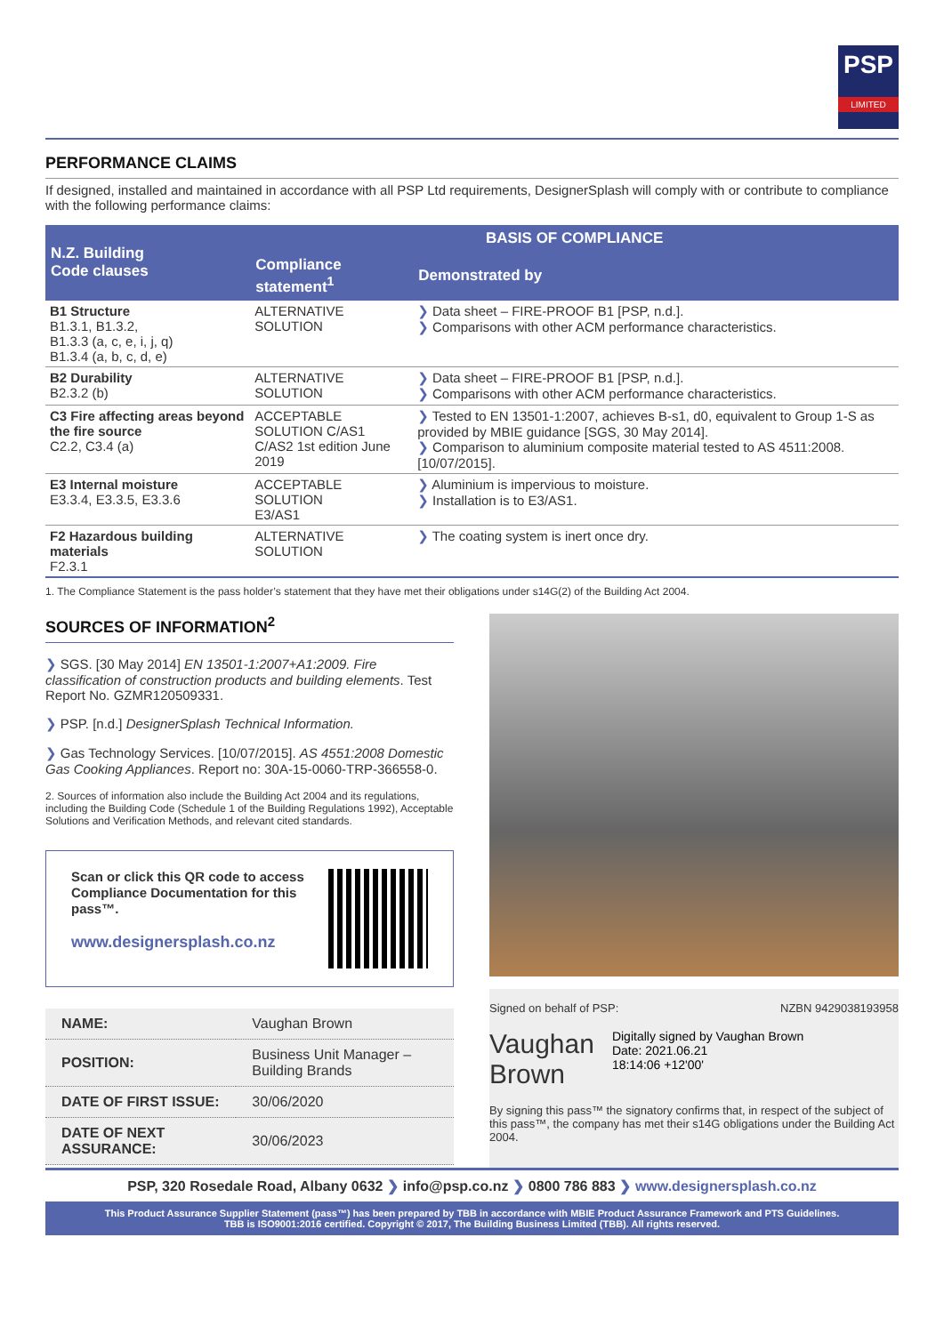PSP
LIMITED
PERFORMANCE CLAIMS
If designed, installed and maintained in accordance with all PSP Ltd requirements, DesignerSplash will comply with or contribute to compliance with the following performance claims:
| N.Z. Building Code clauses | BASIS OF COMPLIANCE | |
| --- | --- | --- |
| | Compliance statement<sup>1</sup> | Demonstrated by |
| B1 Structure B1.3.1, B1.3.2, B1.3.3 (a, c, e, i, j, q) B1.3.4 (a, b, c, d, e) | ALTERNATIVE SOLUTION | ❯ Data sheet – FIRE-PROOF B1 [PSP, n.d.]. ❯ Comparisons with other ACM performance characteristics. |
| B2 Durability B2.3.2 (b) | ALTERNATIVE SOLUTION | ❯ Data sheet – FIRE-PROOF B1 [PSP, n.d.]. ❯ Comparisons with other ACM performance characteristics. |
| C3 Fire affecting areas beyond the fire source C2.2, C3.4 (a) | ACCEPTABLE SOLUTION C/AS1 C/AS2 1st edition June 2019 | ❯ Tested to EN 13501-1:2007, achieves B-s1, d0, equivalent to Group 1-S as provided by MBIE guidance [SGS, 30 May 2014]. ❯ Comparison to aluminium composite material tested to AS 4511:2008. [10/07/2015]. |
| E3 Internal moisture E3.3.4, E3.3.5, E3.3.6 | ACCEPTABLE SOLUTION E3/AS1 | ❯ Aluminium is impervious to moisture. ❯ Installation is to E3/AS1. |
| F2 Hazardous building materials F2.3.1 | ALTERNATIVE SOLUTION | ❯ The coating system is inert once dry. |
1. The Compliance Statement is the pass holder’s statement that they have met their obligations under s14G(2) of the Building Act 2004.
SOURCES OF INFORMATION<sup>2</sup>
❯ SGS. [30 May 2014] EN 13501-1:2007+A1:2009. Fire classification of construction products and building elements. Test Report No. GZMR120509331.
❯ PSP. [n.d.] DesignerSplash Technical Information.
❯ Gas Technology Services. [10/07/2015]. AS 4551:2008 Domestic Gas Cooking Appliances. Report no: 30A-15-0060-TRP-366558-0.
2. Sources of information also include the Building Act 2004 and its regulations, including the Building Code (Schedule 1 of the Building Regulations 1992), Acceptable Solutions and Verification Methods, and relevant cited standards.
Scan or click this QR code to access Compliance Documentation for this pass™.
www.designersplash.co.nz
| NAME: | Vaughan Brown |
| POSITION: | Business Unit Manager – Building Brands |
| DATE OF FIRST ISSUE: | 30/06/2020 |
| DATE OF NEXT ASSURANCE: | 30/06/2023 |
Signed on behalf of PSP: NZBN 9429038193958
Vaughan
Brown Digitally signed by Vaughan Brown
Date: 2021.06.21
18:14:06 +12'00'
By signing this pass™ the signatory confirms that, in respect of the subject of this pass™, the company has met their s14G obligations under the Building Act 2004.
PSP, 320 Rosedale Road, Albany 0632 ❯ info@psp.co.nz ❯ 0800 786 883 ❯ www.designersplash.co.nz
This Product Assurance Supplier Statement (pass™) has been prepared by TBB in accordance with MBIE Product Assurance Framework and PTS Guidelines.
TBB is ISO9001:2016 certified. Copyright © 2017, The Building Business Limited (TBB). All rights reserved.